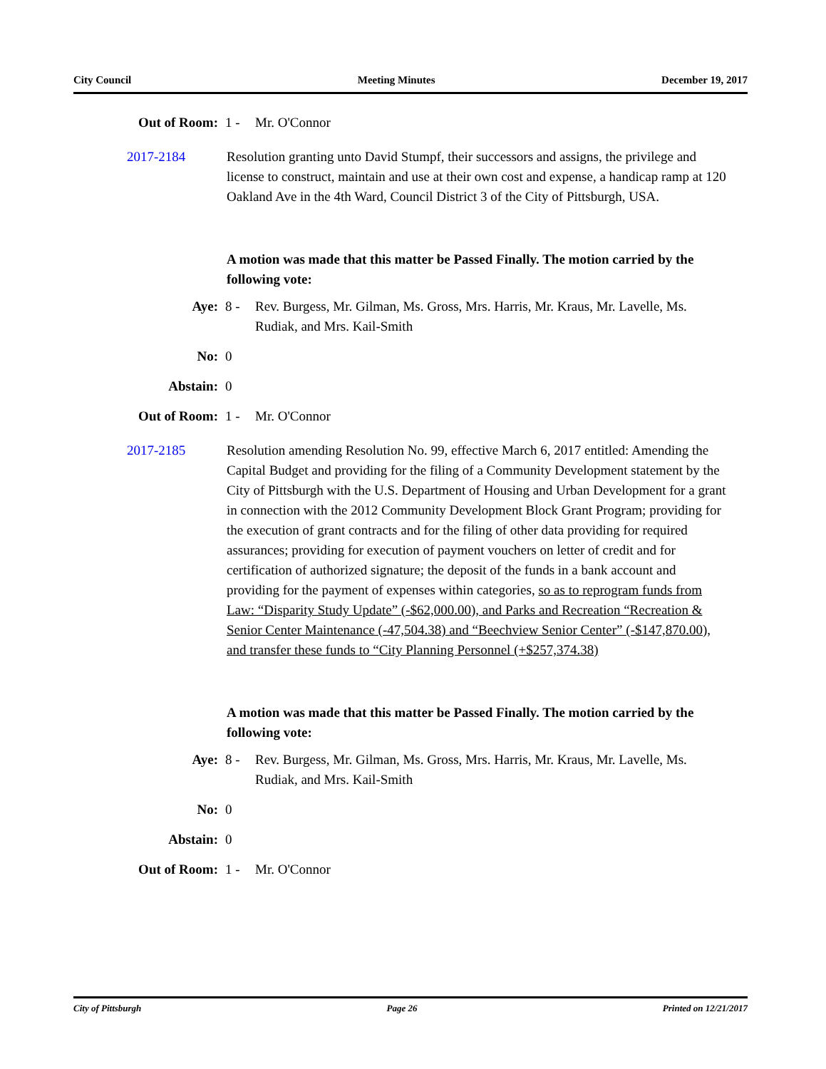City Council Meeting Minutes December 19, 2017
Out of Room: 1 - Mr. O'Connor
2017-2184 Resolution granting unto David Stumpf, their successors and assigns, the privilege and license to construct, maintain and use at their own cost and expense, a handicap ramp at 120 Oakland Ave in the 4th Ward, Council District 3 of the City of Pittsburgh, USA.
A motion was made that this matter be Passed Finally. The motion carried by the following vote:
Aye: 8 - Rev. Burgess, Mr. Gilman, Ms. Gross, Mrs. Harris, Mr. Kraus, Mr. Lavelle, Ms. Rudiak, and Mrs. Kail-Smith
No: 0
Abstain: 0
Out of Room: 1 - Mr. O'Connor
2017-2185 Resolution amending Resolution No. 99, effective March 6, 2017 entitled: Amending the Capital Budget and providing for the filing of a Community Development statement by the City of Pittsburgh with the U.S. Department of Housing and Urban Development for a grant in connection with the 2012 Community Development Block Grant Program; providing for the execution of grant contracts and for the filing of other data providing for required assurances; providing for execution of payment vouchers on letter of credit and for certification of authorized signature; the deposit of the funds in a bank account and providing for the payment of expenses within categories, so as to reprogram funds from Law: “Disparity Study Update” (-$62,000.00), and Parks and Recreation “Recreation & Senior Center Maintenance (-47,504.38) and “Beechview Senior Center” (-$147,870.00), and transfer these funds to “City Planning Personnel (+$257,374.38)
A motion was made that this matter be Passed Finally. The motion carried by the following vote:
Aye: 8 - Rev. Burgess, Mr. Gilman, Ms. Gross, Mrs. Harris, Mr. Kraus, Mr. Lavelle, Ms. Rudiak, and Mrs. Kail-Smith
No: 0
Abstain: 0
Out of Room: 1 - Mr. O'Connor
City of Pittsburgh Page 26 Printed on 12/21/2017